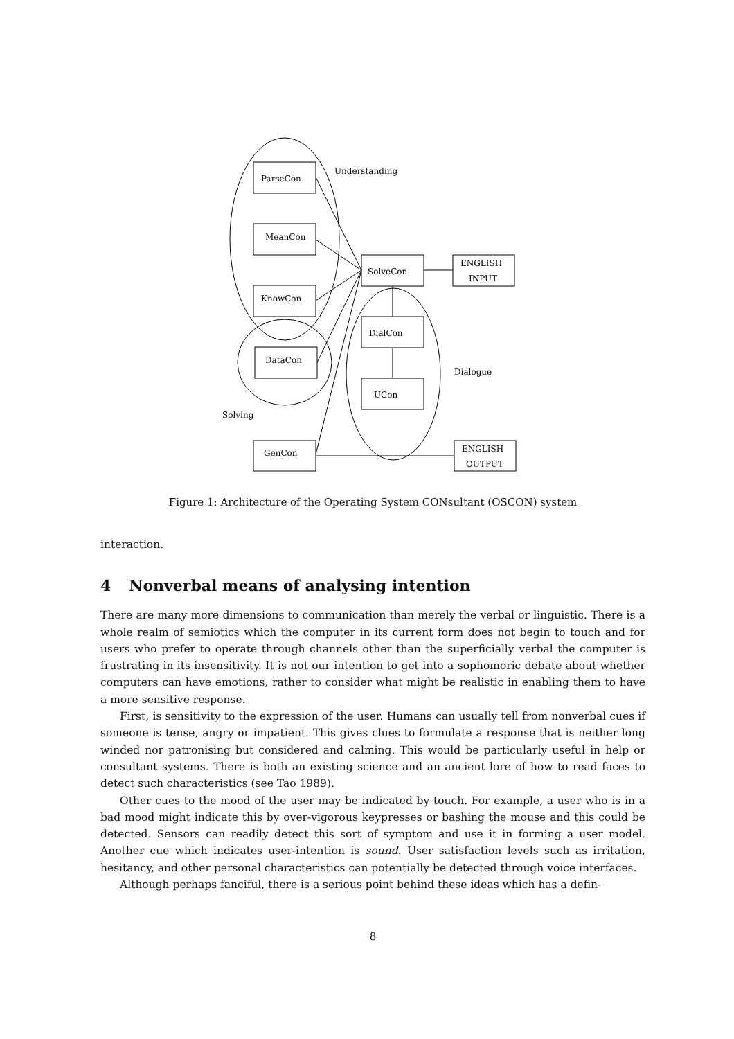Understanding
ParseCon
MeanCon
KnowCon
DataCon
GenCon
SolveCon
DialCon
UCon
ENGLISH
INPUT
ENGLISH
OUTPUT
Dialogue
Solving
Figure 1: Architecture of the Operating System CONsultant (OSCON) system
interaction.
4 Nonverbal means of analysing intention
There are many more dimensions to communication than merely the verbal or linguistic. There is a whole realm of semiotics which the computer in its current form does not begin to touch and for users who prefer to operate through channels other than the superficially verbal the computer is frustrating in its insensitivity. It is not our intention to get into a sophomoric debate about whether computers can have emotions, rather to consider what might be realistic in enabling them to have a more sensitive response.
First, is sensitivity to the expression of the user. Humans can usually tell from nonverbal cues if someone is tense, angry or impatient. This gives clues to formulate a response that is neither long winded nor patronising but considered and calming. This would be particularly useful in help or consultant systems. There is both an existing science and an ancient lore of how to read faces to detect such characteristics (see Tao 1989).
Other cues to the mood of the user may be indicated by touch. For example, a user who is in a bad mood might indicate this by over-vigorous keypresses or bashing the mouse and this could be detected. Sensors can readily detect this sort of symptom and use it in forming a user model. Another cue which indicates user-intention is sound. User satisfaction levels such as irritation, hesitancy, and other personal characteristics can potentially be detected through voice interfaces.
Although perhaps fanciful, there is a serious point behind these ideas which has a defin-
8